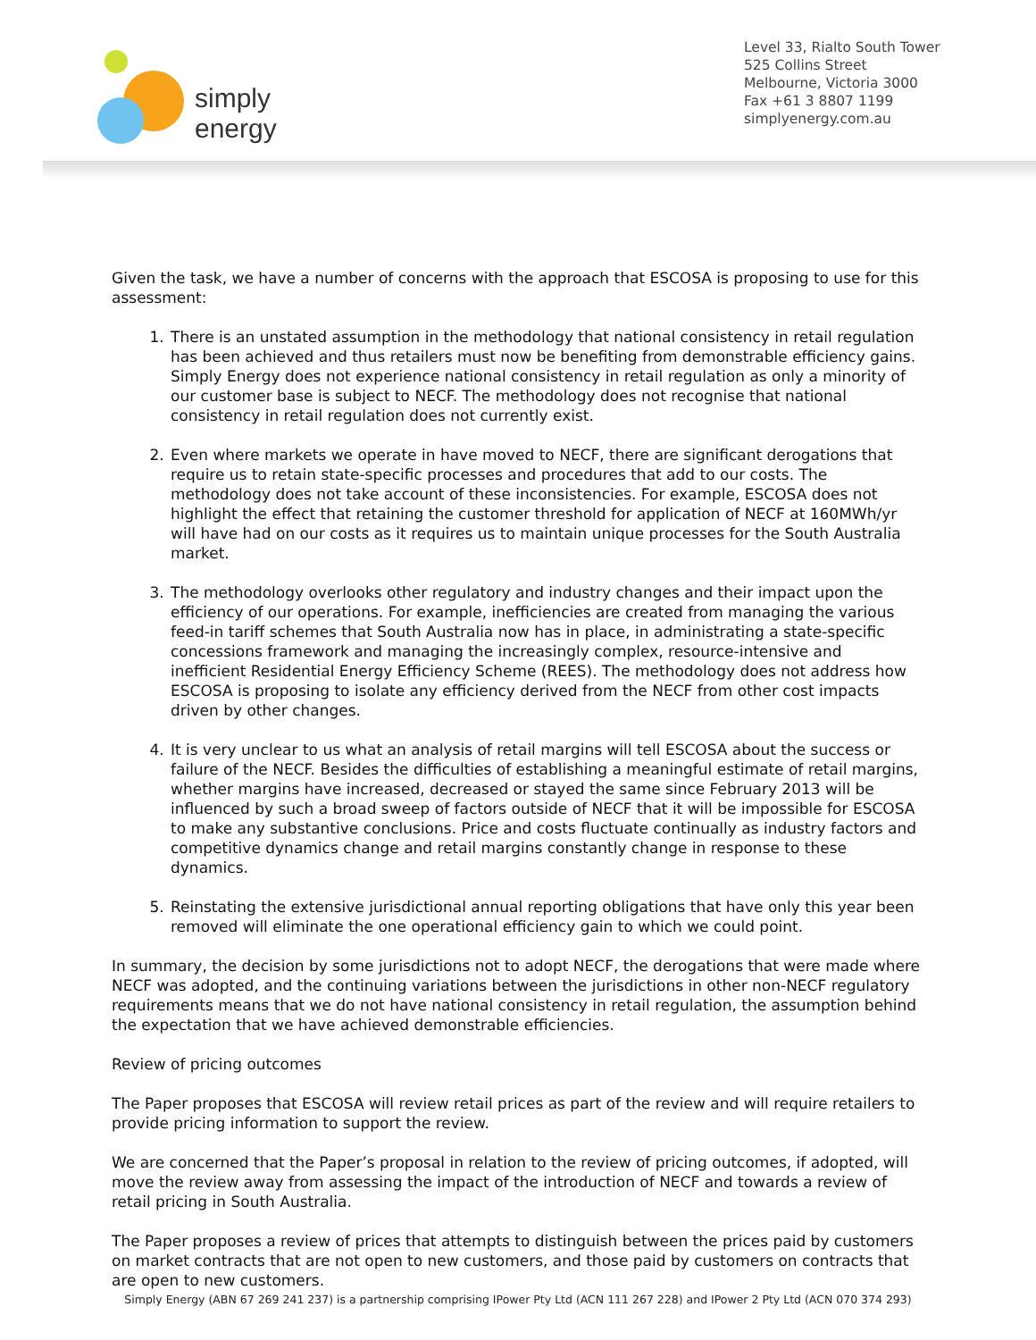simply energy
Level 33, Rialto South Tower
525 Collins Street
Melbourne, Victoria 3000
Fax +61 3 8807 1199
simplyenergy.com.au
Given the task, we have a number of concerns with the approach that ESCOSA is proposing to use for this assessment:
1. There is an unstated assumption in the methodology that national consistency in retail regulation has been achieved and thus retailers must now be benefiting from demonstrable efficiency gains. Simply Energy does not experience national consistency in retail regulation as only a minority of our customer base is subject to NECF. The methodology does not recognise that national consistency in retail regulation does not currently exist.
2. Even where markets we operate in have moved to NECF, there are significant derogations that require us to retain state-specific processes and procedures that add to our costs. The methodology does not take account of these inconsistencies. For example, ESCOSA does not highlight the effect that retaining the customer threshold for application of NECF at 160MWh/yr will have had on our costs as it requires us to maintain unique processes for the South Australia market.
3. The methodology overlooks other regulatory and industry changes and their impact upon the efficiency of our operations. For example, inefficiencies are created from managing the various feed-in tariff schemes that South Australia now has in place, in administrating a state-specific concessions framework and managing the increasingly complex, resource-intensive and inefficient Residential Energy Efficiency Scheme (REES). The methodology does not address how ESCOSA is proposing to isolate any efficiency derived from the NECF from other cost impacts driven by other changes.
4. It is very unclear to us what an analysis of retail margins will tell ESCOSA about the success or failure of the NECF. Besides the difficulties of establishing a meaningful estimate of retail margins, whether margins have increased, decreased or stayed the same since February 2013 will be influenced by such a broad sweep of factors outside of NECF that it will be impossible for ESCOSA to make any substantive conclusions. Price and costs fluctuate continually as industry factors and competitive dynamics change and retail margins constantly change in response to these dynamics.
5. Reinstating the extensive jurisdictional annual reporting obligations that have only this year been removed will eliminate the one operational efficiency gain to which we could point.
In summary, the decision by some jurisdictions not to adopt NECF, the derogations that were made where NECF was adopted, and the continuing variations between the jurisdictions in other non-NECF regulatory requirements means that we do not have national consistency in retail regulation, the assumption behind the expectation that we have achieved demonstrable efficiencies.
Review of pricing outcomes
The Paper proposes that ESCOSA will review retail prices as part of the review and will require retailers to provide pricing information to support the review.
We are concerned that the Paper’s proposal in relation to the review of pricing outcomes, if adopted, will move the review away from assessing the impact of the introduction of NECF and towards a review of retail pricing in South Australia.
The Paper proposes a review of prices that attempts to distinguish between the prices paid by customers on market contracts that are not open to new customers, and those paid by customers on contracts that are open to new customers.
Simply Energy (ABN 67 269 241 237) is a partnership comprising IPower Pty Ltd (ACN 111 267 228) and IPower 2 Pty Ltd (ACN 070 374 293)